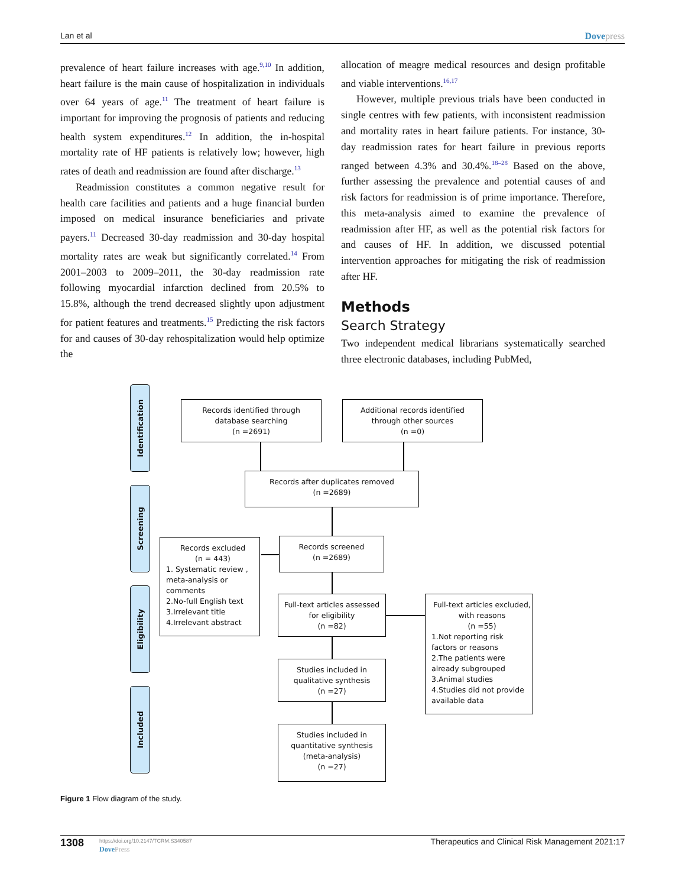Lan et al Dovepress
prevalence of heart failure increases with age.<sup>9,10</sup> In addition, heart failure is the main cause of hospitalization in individuals over 64 years of age.<sup>11</sup> The treatment of heart failure is important for improving the prognosis of patients and reducing health system expenditures.<sup>12</sup> In addition, the in-hospital mortality rate of HF patients is relatively low; however, high rates of death and readmission are found after discharge.<sup>13</sup>
Readmission constitutes a common negative result for health care facilities and patients and a huge financial burden imposed on medical insurance beneficiaries and private payers.<sup>11</sup> Decreased 30-day readmission and 30-day hospital mortality rates are weak but significantly correlated.<sup>14</sup> From 2001–2003 to 2009–2011, the 30-day readmission rate following myocardial infarction declined from 20.5% to 15.8%, although the trend decreased slightly upon adjustment for patient features and treatments.<sup>15</sup> Predicting the risk factors for and causes of 30-day rehospitalization would help optimize the
allocation of meagre medical resources and design profitable and viable interventions.<sup>16,17</sup>
However, multiple previous trials have been conducted in single centres with few patients, with inconsistent readmission and mortality rates in heart failure patients. For instance, 30-day readmission rates for heart failure in previous reports ranged between 4.3% and 30.4%.<sup>18–28</sup> Based on the above, further assessing the prevalence and potential causes of and risk factors for readmission is of prime importance. Therefore, this meta-analysis aimed to examine the prevalence of readmission after HF, as well as the potential risk factors for and causes of HF. In addition, we discussed potential intervention approaches for mitigating the risk of readmission after HF.
Methods
Search Strategy
Two independent medical librarians systematically searched three electronic databases, including PubMed,
Identification
Screening
Eligibility
Included
Records identified through
database searching
(n =2691)
Additional records identified
through other sources
(n =0)
Records after duplicates removed
(n =2689)
Records screened
(n =2689)
Records excluded
(n = 443)
1. Systematic review ,
meta-analysis or
comments
2.No-full English text
3.Irrelevant title
4.Irrelevant abstract
Full-text articles assessed
for eligibility
(n =82)
Full-text articles excluded,
with reasons
(n =55)
1.Not reporting risk
factors or reasons
2.The patients were
already subgrouped
3.Animal studies
4.Studies did not provide
available data
Studies included in
qualitative synthesis
(n =27)
Studies included in
quantitative synthesis
(meta-analysis)
(n =27)
Figure 1 Flow diagram of the study.
1308
https://doi.org/10.2147/TCRM.S340587
DovePress
Therapeutics and Clinical Risk Management 2021:17